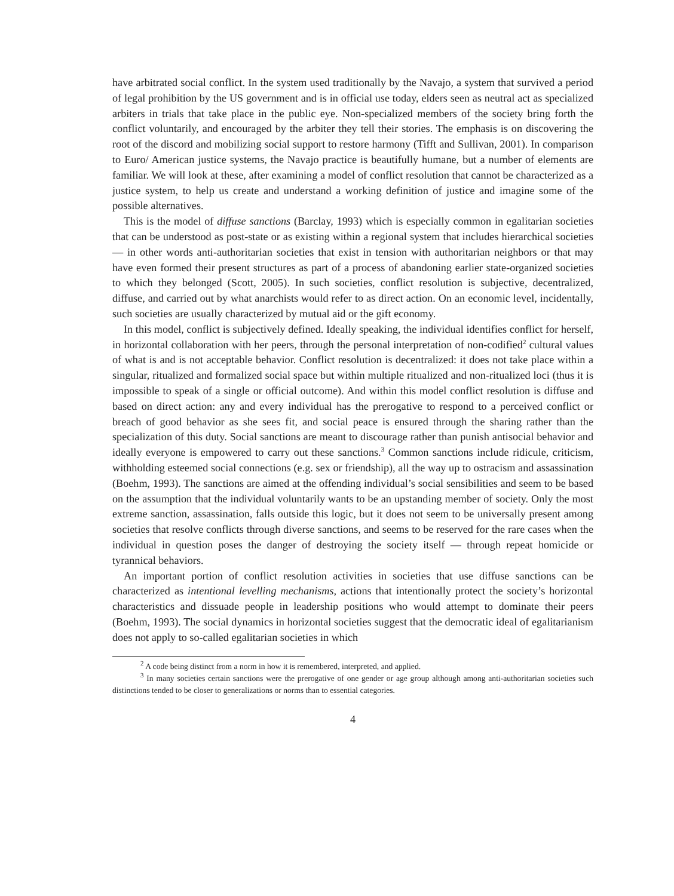have arbitrated social conflict. In the system used traditionally by the Navajo, a system that survived a period of legal prohibition by the US government and is in official use today, elders seen as neutral act as specialized arbiters in trials that take place in the public eye. Non-specialized members of the society bring forth the conflict voluntarily, and encouraged by the arbiter they tell their stories. The emphasis is on discovering the root of the discord and mobilizing social support to restore harmony (Tifft and Sullivan, 2001). In comparison to Euro/ American justice systems, the Navajo practice is beautifully humane, but a number of elements are familiar. We will look at these, after examining a model of conflict resolution that cannot be characterized as a justice system, to help us create and understand a working definition of justice and imagine some of the possible alternatives.
This is the model of diffuse sanctions (Barclay, 1993) which is especially common in egalitarian societies that can be understood as post-state or as existing within a regional system that includes hierarchical societies — in other words anti-authoritarian societies that exist in tension with authoritarian neighbors or that may have even formed their present structures as part of a process of abandoning earlier state-organized societies to which they belonged (Scott, 2005). In such societies, conflict resolution is subjective, decentralized, diffuse, and carried out by what anarchists would refer to as direct action. On an economic level, incidentally, such societies are usually characterized by mutual aid or the gift economy.
In this model, conflict is subjectively defined. Ideally speaking, the individual identifies conflict for herself, in horizontal collaboration with her peers, through the personal interpretation of non-codified<sup>2</sup> cultural values of what is and is not acceptable behavior. Conflict resolution is decentralized: it does not take place within a singular, ritualized and formalized social space but within multiple ritualized and non-ritualized loci (thus it is impossible to speak of a single or official outcome). And within this model conflict resolution is diffuse and based on direct action: any and every individual has the prerogative to respond to a perceived conflict or breach of good behavior as she sees fit, and social peace is ensured through the sharing rather than the specialization of this duty. Social sanctions are meant to discourage rather than punish antisocial behavior and ideally everyone is empowered to carry out these sanctions.<sup>3</sup> Common sanctions include ridicule, criticism, withholding esteemed social connections (e.g. sex or friendship), all the way up to ostracism and assassination (Boehm, 1993). The sanctions are aimed at the offending individual’s social sensibilities and seem to be based on the assumption that the individual voluntarily wants to be an upstanding member of society. Only the most extreme sanction, assassination, falls outside this logic, but it does not seem to be universally present among societies that resolve conflicts through diverse sanctions, and seems to be reserved for the rare cases when the individual in question poses the danger of destroying the society itself — through repeat homicide or tyrannical behaviors.
An important portion of conflict resolution activities in societies that use diffuse sanctions can be characterized as intentional levelling mechanisms, actions that intentionally protect the society’s horizontal characteristics and dissuade people in leadership positions who would attempt to dominate their peers (Boehm, 1993). The social dynamics in horizontal societies suggest that the democratic ideal of egalitarianism does not apply to so-called egalitarian societies in which
<sup>2</sup> A code being distinct from a norm in how it is remembered, interpreted, and applied.
<sup>3</sup> In many societies certain sanctions were the prerogative of one gender or age group although among anti-authoritarian societies such distinctions tended to be closer to generalizations or norms than to essential categories.
4